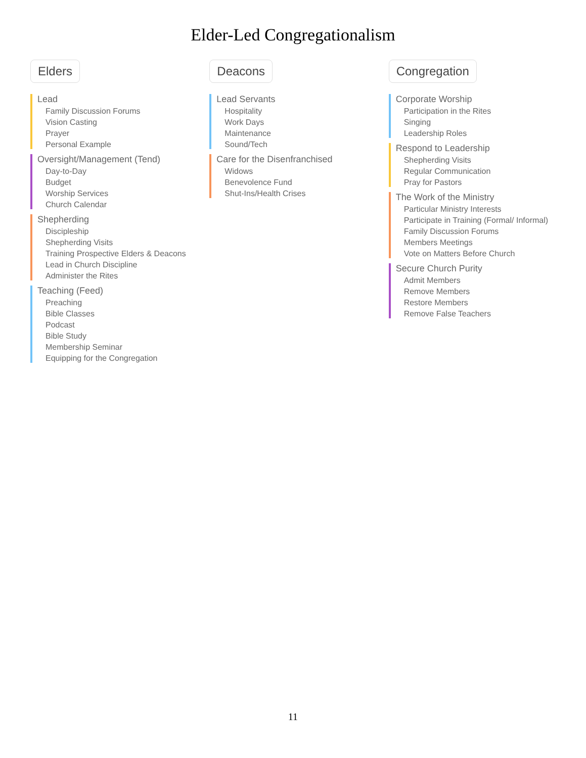Elder-Led Congregationalism
Elders
Lead
Family Discussion Forums
Vision Casting
Prayer
Personal Example
Oversight/Management (Tend)
Day-to-Day
Budget
Worship Services
Church Calendar
Shepherding
Discipleship
Shepherding Visits
Training Prospective Elders & Deacons
Lead in Church Discipline
Administer the Rites
Teaching (Feed)
Preaching
Bible Classes
Podcast
Bible Study
Membership Seminar
Equipping for the Congregation
Deacons
Lead Servants
Hospitality
Work Days
Maintenance
Sound/Tech
Care for the Disenfranchised
Widows
Benevolence Fund
Shut-Ins/Health Crises
Congregation
Corporate Worship
Participation in the Rites
Singing
Leadership Roles
Respond to Leadership
Shepherding Visits
Regular Communication
Pray for Pastors
The Work of the Ministry
Particular Ministry Interests
Participate in Training (Formal/ Informal)
Family Discussion Forums
Members Meetings
Vote on Matters Before Church
Secure Church Purity
Admit Members
Remove Members
Restore Members
Remove False Teachers
11